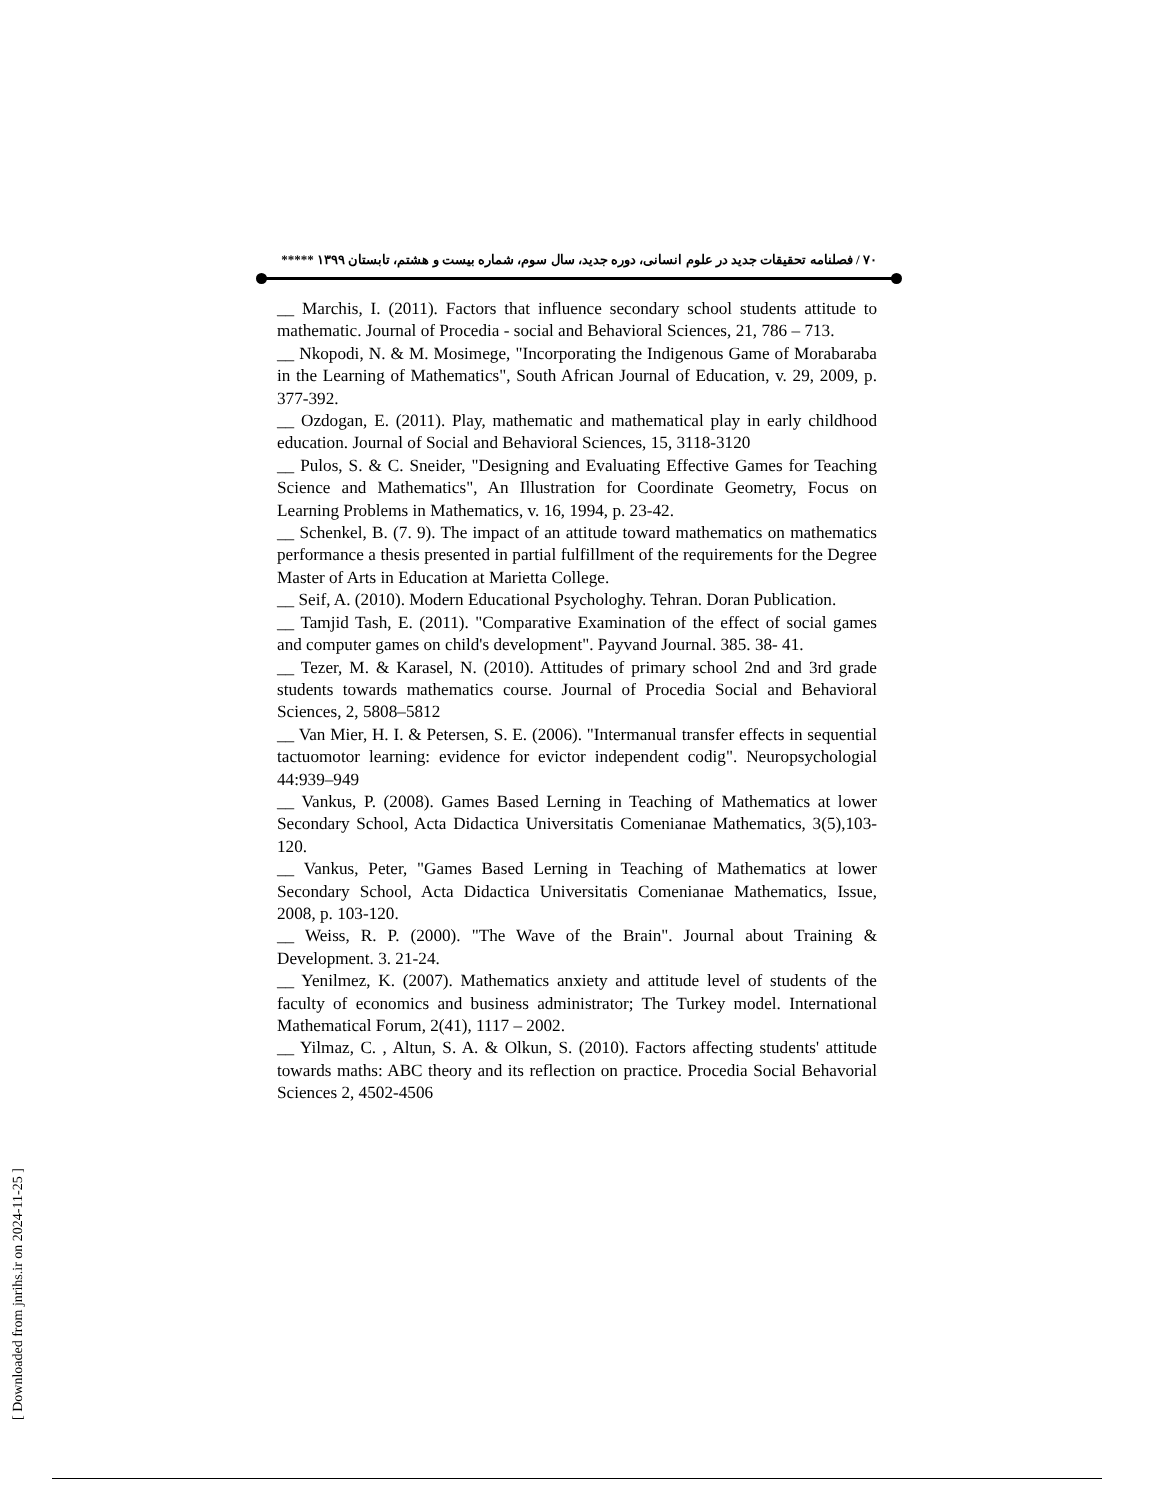۷۰ / فصلنامه تحقیقات جدید در علوم انسانی، دوره جدید، سال سوم، شماره بیست و هشتم، تابستان ۱۳۹۹ *****
__ Marchis, I. (2011). Factors that influence secondary school students attitude to mathematic. Journal of Procedia - social and Behavioral Sciences, 21, 786 – 713.
__ Nkopodi, N. & M. Mosimege, "Incorporating the Indigenous Game of Morabaraba in the Learning of Mathematics", South African Journal of Education, v. 29, 2009, p. 377-392.
__ Ozdogan, E. (2011). Play, mathematic and mathematical play in early childhood education. Journal of Social and Behavioral Sciences, 15, 3118-3120
__ Pulos, S. & C. Sneider, "Designing and Evaluating Effective Games for Teaching Science and Mathematics", An Illustration for Coordinate Geometry, Focus on Learning Problems in Mathematics, v. 16, 1994, p. 23-42.
__ Schenkel, B. (7. 9). The impact of an attitude toward mathematics on mathematics performance a thesis presented in partial fulfillment of the requirements for the Degree Master of Arts in Education at Marietta College.
__ Seif, A. (2010). Modern Educational Psychologhy. Tehran. Doran Publication.
__ Tamjid Tash, E. (2011). "Comparative Examination of the effect of social games and computer games on child's development". Payvand Journal. 385. 38- 41.
__ Tezer, M. & Karasel, N. (2010). Attitudes of primary school 2nd and 3rd grade students towards mathematics course. Journal of Procedia Social and Behavioral Sciences, 2, 5808–5812
__ Van Mier, H. I. & Petersen, S. E. (2006). "Intermanual transfer effects in sequential tactuomotor learning: evidence for evictor independent codig". Neuropsychologial 44:939–949
__ Vankus, P. (2008). Games Based Lerning in Teaching of Mathematics at lower Secondary School, Acta Didactica Universitatis Comenianae Mathematics, 3(5),103-120.
__ Vankus, Peter, "Games Based Lerning in Teaching of Mathematics at lower Secondary School, Acta Didactica Universitatis Comenianae Mathematics, Issue, 2008, p. 103-120.
__ Weiss, R. P. (2000). "The Wave of the Brain". Journal about Training & Development. 3. 21-24.
__ Yenilmez, K. (2007). Mathematics anxiety and attitude level of students of the faculty of economics and business administrator; The Turkey model. International Mathematical Forum, 2(41), 1117 – 2002.
__ Yilmaz, C. , Altun, S. A. & Olkun, S. (2010). Factors affecting students' attitude towards maths: ABC theory and its reflection on practice. Procedia Social Behavorial Sciences 2, 4502-4506
[ Downloaded from jnrihs.ir on 2024-11-25 ]